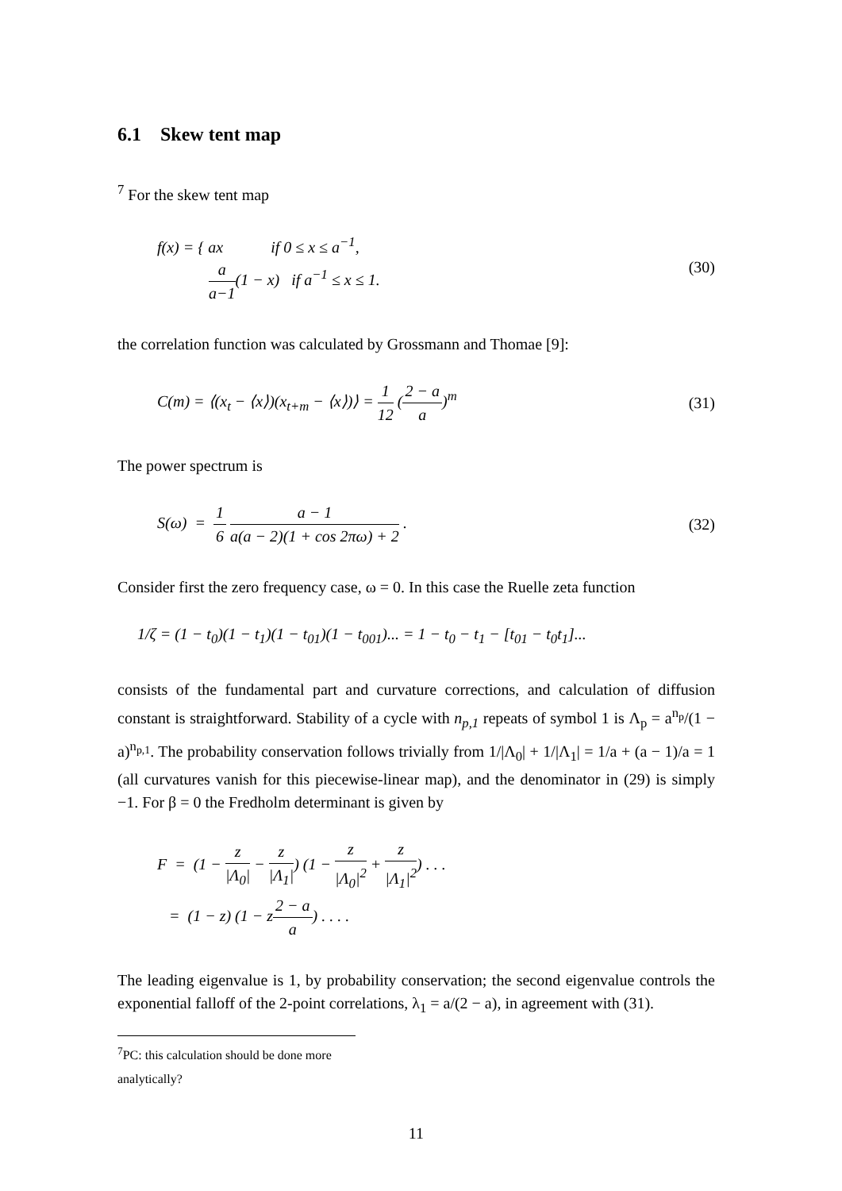6.1 Skew tent map
<sup>7</sup> For the skew tent map
f(x) = { ax if 0 ≤ x ≤ a<sup>−1</sup>,
a a−1(1 − x) if a<sup>−1</sup> ≤ x ≤ 1.
(30)
the correlation function was calculated by Grossmann and Thomae [9]:
C(m) = ⟨(x<sub>t</sub> − ⟨x⟩)(x<sub>t+m</sub> − ⟨x⟩)⟩ = 1 12 (2 − a a)<sup>m</sup>
(31)
The power spectrum is
S(ω) = 1 6 a − 1 a(a − 2)(1 + cos 2πω) + 2 .
(32)
Consider first the zero frequency case, ω = 0. In this case the Ruelle zeta function
1/ζ = (1 − t<sub>0</sub>)(1 − t<sub>1</sub>)(1 − t<sub>01</sub>)(1 − t<sub>001</sub>)... = 1 − t<sub>0</sub> − t<sub>1</sub> − [t<sub>01</sub> − t<sub>0</sub>t<sub>1</sub>]...
consists of the fundamental part and curvature corrections, and calculation of diffusion constant is straightforward. Stability of a cycle with n<sub>p,1</sub> repeats of symbol 1 is Λ<sub>p</sub> = a<sup>n<sub>p</sub></sup>/(1 − a)<sup>n<sub>p,1</sub></sup>. The probability conservation follows trivially from 1/|Λ<sub>0</sub>| + 1/|Λ<sub>1</sub>| = 1/a + (a − 1)/a = 1 (all curvatures vanish for this piecewise-linear map), and the denominator in (29) is simply −1. For β = 0 the Fredholm determinant is given by
F = (1 − z |Λ<sub>0</sub>| − z |Λ<sub>1</sub>|) (1 − z |Λ<sub>0</sub>|<sup>2</sup> + z |Λ<sub>1</sub>|<sup>2</sup>) . . .
= (1 − z) (1 − z2 − a a) . . . .
The leading eigenvalue is 1, by probability conservation; the second eigenvalue controls the exponential falloff of the 2-point correlations, λ<sub>1</sub> = a/(2 − a), in agreement with (31).
<sup>7</sup> PC: this calculation should be done more analytically?
11